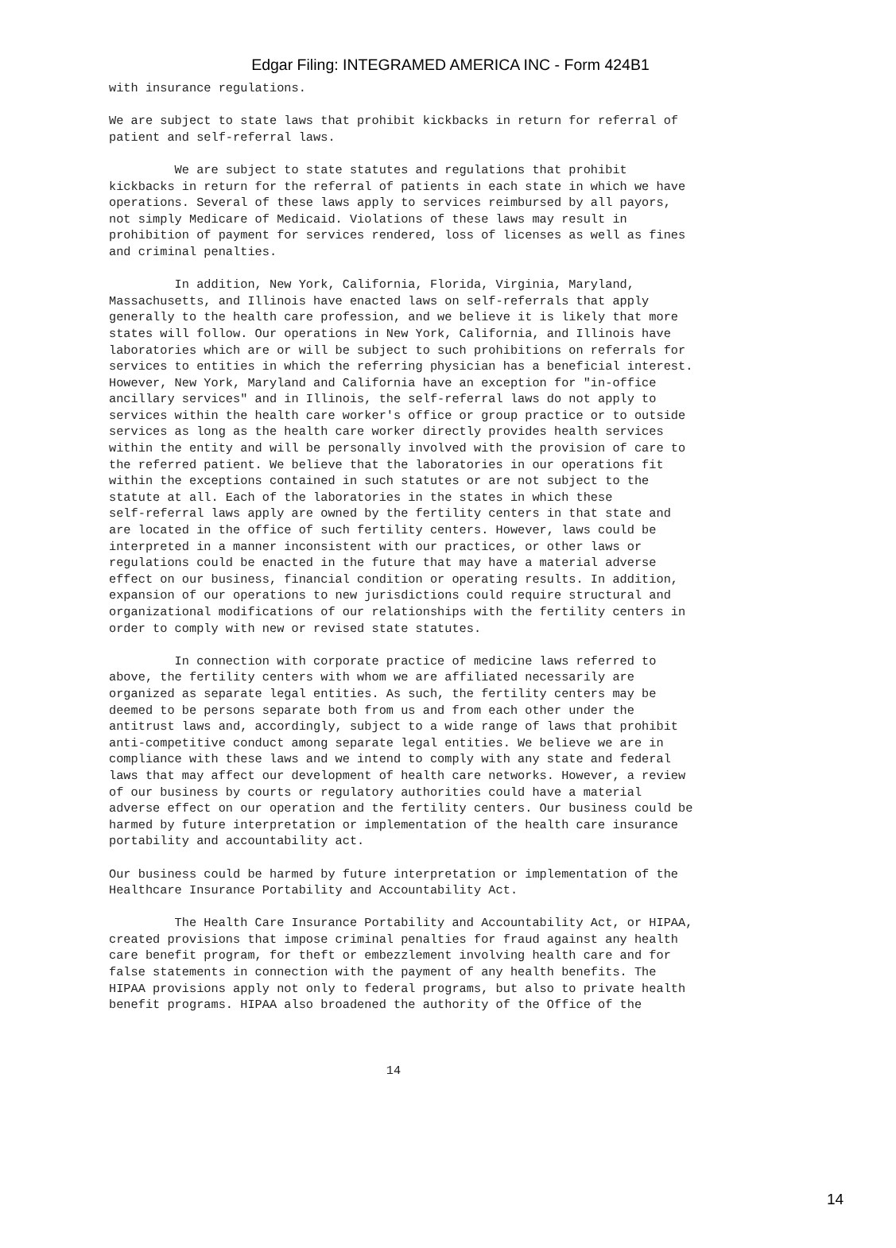Edgar Filing: INTEGRAMED AMERICA INC - Form 424B1
with insurance regulations.

We are subject to state laws that prohibit kickbacks in return for referral of
patient and self-referral laws.

         We are subject to state statutes and regulations that prohibit
kickbacks in return for the referral of patients in each state in which we have
operations. Several of these laws apply to services reimbursed by all payors,
not simply Medicare of Medicaid. Violations of these laws may result in
prohibition of payment for services rendered, loss of licenses as well as fines
and criminal penalties.

         In addition, New York, California, Florida, Virginia, Maryland,
Massachusetts, and Illinois have enacted laws on self-referrals that apply
generally to the health care profession, and we believe it is likely that more
states will follow. Our operations in New York, California, and Illinois have
laboratories which are or will be subject to such prohibitions on referrals for
services to entities in which the referring physician has a beneficial interest.
However, New York, Maryland and California have an exception for "in-office
ancillary services" and in Illinois, the self-referral laws do not apply to
services within the health care worker's office or group practice or to outside
services as long as the health care worker directly provides health services
within the entity and will be personally involved with the provision of care to
the referred patient. We believe that the laboratories in our operations fit
within the exceptions contained in such statutes or are not subject to the
statute at all. Each of the laboratories in the states in which these
self-referral laws apply are owned by the fertility centers in that state and
are located in the office of such fertility centers. However, laws could be
interpreted in a manner inconsistent with our practices, or other laws or
regulations could be enacted in the future that may have a material adverse
effect on our business, financial condition or operating results. In addition,
expansion of our operations to new jurisdictions could require structural and
organizational modifications of our relationships with the fertility centers in
order to comply with new or revised state statutes.

         In connection with corporate practice of medicine laws referred to
above, the fertility centers with whom we are affiliated necessarily are
organized as separate legal entities. As such, the fertility centers may be
deemed to be persons separate both from us and from each other under the
antitrust laws and, accordingly, subject to a wide range of laws that prohibit
anti-competitive conduct among separate legal entities. We believe we are in
compliance with these laws and we intend to comply with any state and federal
laws that may affect our development of health care networks. However, a review
of our business by courts or regulatory authorities could have a material
adverse effect on our operation and the fertility centers. Our business could be
harmed by future interpretation or implementation of the health care insurance
portability and accountability act.

Our business could be harmed by future interpretation or implementation of the
Healthcare Insurance Portability and Accountability Act.

         The Health Care Insurance Portability and Accountability Act, or HIPAA,
created provisions that impose criminal penalties for fraud against any health
care benefit program, for theft or embezzlement involving health care and for
false statements in connection with the payment of any health benefits. The
HIPAA provisions apply not only to federal programs, but also to private health
benefit programs. HIPAA also broadened the authority of the Office of the



                                      14
14